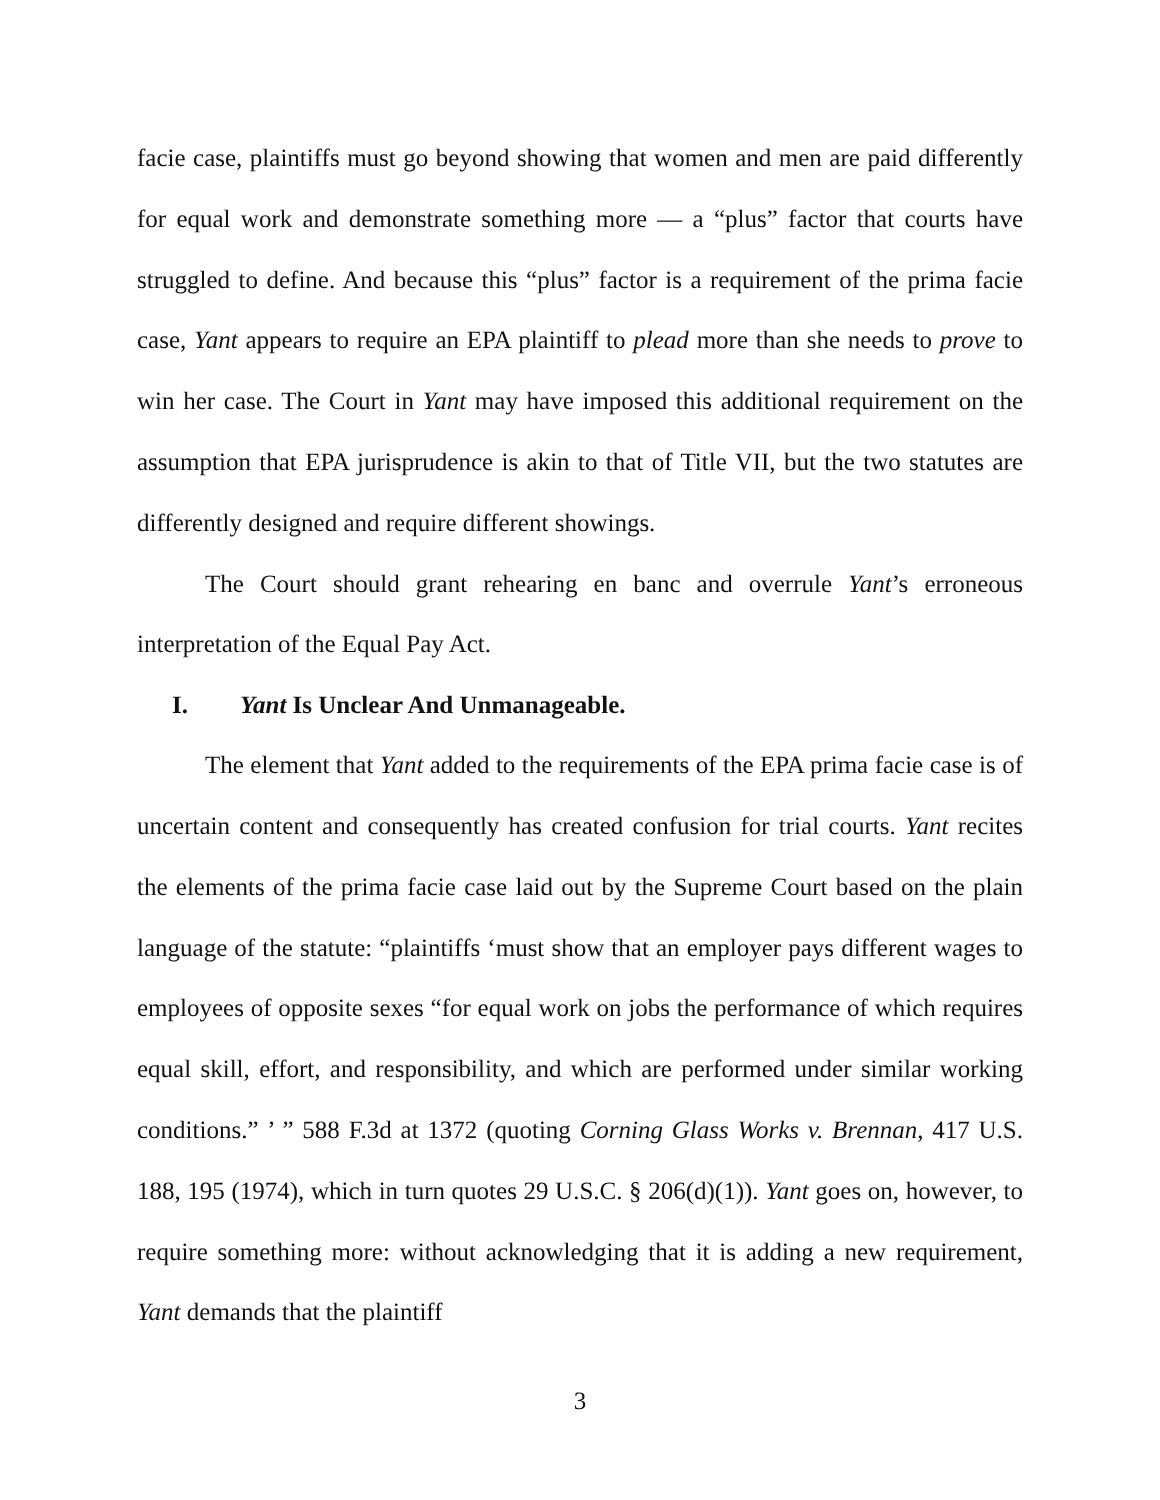facie case, plaintiffs must go beyond showing that women and men are paid differently for equal work and demonstrate something more — a “plus” factor that courts have struggled to define. And because this “plus” factor is a requirement of the prima facie case, Yant appears to require an EPA plaintiff to plead more than she needs to prove to win her case. The Court in Yant may have imposed this additional requirement on the assumption that EPA jurisprudence is akin to that of Title VII, but the two statutes are differently designed and require different showings.
The Court should grant rehearing en banc and overrule Yant’s erroneous interpretation of the Equal Pay Act.
I. Yant Is Unclear And Unmanageable.
The element that Yant added to the requirements of the EPA prima facie case is of uncertain content and consequently has created confusion for trial courts. Yant recites the elements of the prima facie case laid out by the Supreme Court based on the plain language of the statute: “plaintiffs ‘must show that an employer pays different wages to employees of opposite sexes “for equal work on jobs the performance of which requires equal skill, effort, and responsibility, and which are performed under similar working conditions.” ’ ” 588 F.3d at 1372 (quoting Corning Glass Works v. Brennan, 417 U.S. 188, 195 (1974), which in turn quotes 29 U.S.C. § 206(d)(1)). Yant goes on, however, to require something more: without acknowledging that it is adding a new requirement, Yant demands that the plaintiff
3